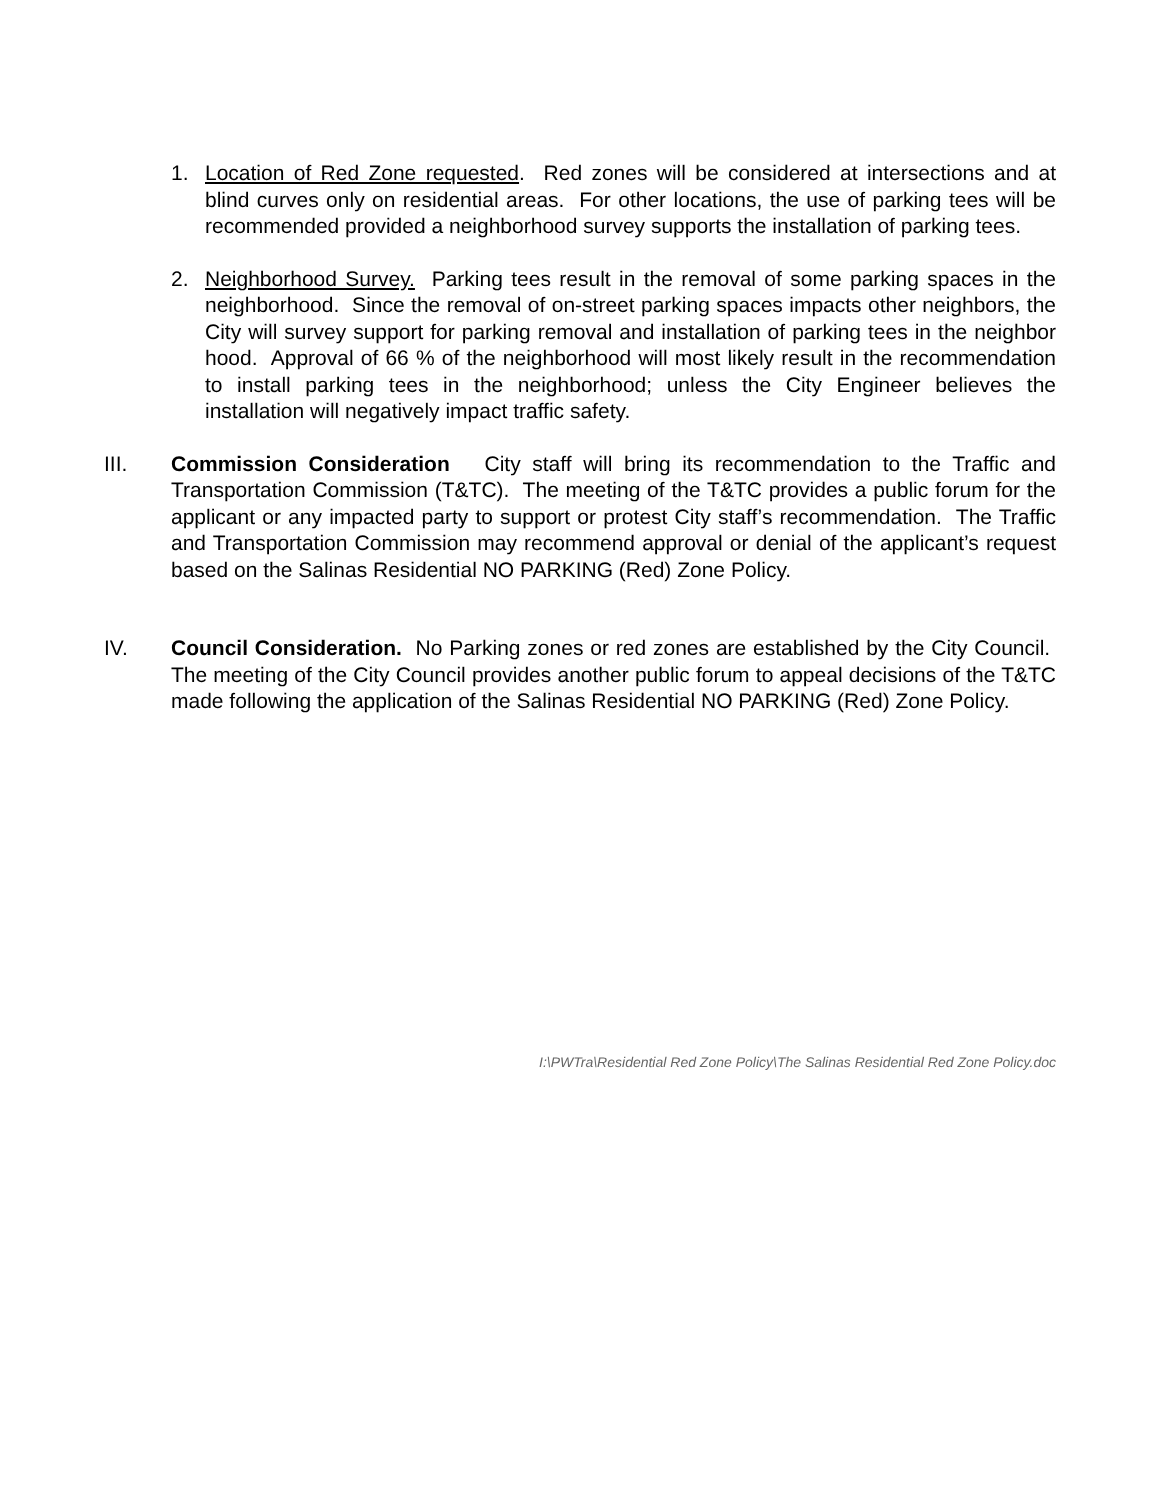1. Location of Red Zone requested. Red zones will be considered at intersections and at blind curves only on residential areas. For other locations, the use of parking tees will be recommended provided a neighborhood survey supports the installation of parking tees.
2. Neighborhood Survey. Parking tees result in the removal of some parking spaces in the neighborhood. Since the removal of on-street parking spaces impacts other neighbors, the City will survey support for parking removal and installation of parking tees in the neighbor hood. Approval of 66 % of the neighborhood will most likely result in the recommendation to install parking tees in the neighborhood; unless the City Engineer believes the installation will negatively impact traffic safety.
III. Commission Consideration City staff will bring its recommendation to the Traffic and Transportation Commission (T&TC). The meeting of the T&TC provides a public forum for the applicant or any impacted party to support or protest City staff’s recommendation. The Traffic and Transportation Commission may recommend approval or denial of the applicant’s request based on the Salinas Residential NO PARKING (Red) Zone Policy.
IV. Council Consideration. No Parking zones or red zones are established by the City Council. The meeting of the City Council provides another public forum to appeal decisions of the T&TC made following the application of the Salinas Residential NO PARKING (Red) Zone Policy.
I:\PWTra\Residential Red Zone Policy\The Salinas Residential Red Zone Policy.doc